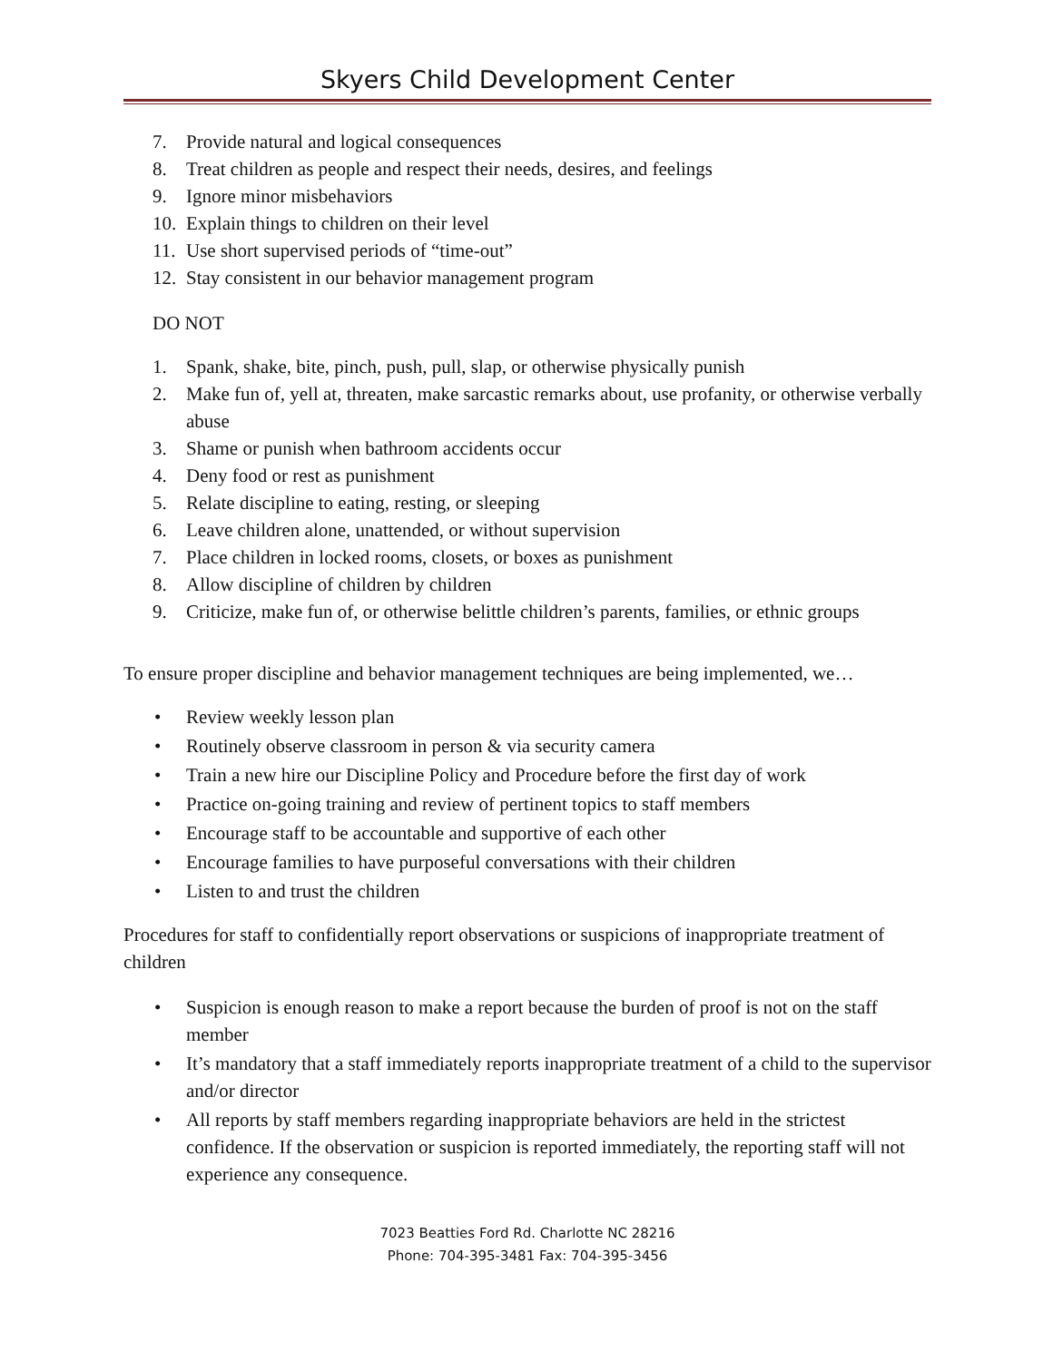Skyers Child Development Center
7. Provide natural and logical consequences
8. Treat children as people and respect their needs, desires, and feelings
9. Ignore minor misbehaviors
10. Explain things to children on their level
11. Use short supervised periods of “time-out”
12. Stay consistent in our behavior management program
DO NOT
1. Spank, shake, bite, pinch, push, pull, slap, or otherwise physically punish
2. Make fun of, yell at, threaten, make sarcastic remarks about, use profanity, or otherwise verbally abuse
3. Shame or punish when bathroom accidents occur
4. Deny food or rest as punishment
5. Relate discipline to eating, resting, or sleeping
6. Leave children alone, unattended, or without supervision
7. Place children in locked rooms, closets, or boxes as punishment
8. Allow discipline of children by children
9. Criticize, make fun of, or otherwise belittle children’s parents, families, or ethnic groups
To ensure proper discipline and behavior management techniques are being implemented, we…
• Review weekly lesson plan
• Routinely observe classroom in person & via security camera
• Train a new hire our Discipline Policy and Procedure before the first day of work
• Practice on-going training and review of pertinent topics to staff members
• Encourage staff to be accountable and supportive of each other
• Encourage families to have purposeful conversations with their children
• Listen to and trust the children
Procedures for staff to confidentially report observations or suspicions of inappropriate treatment of children
• Suspicion is enough reason to make a report because the burden of proof is not on the staff member
• It’s mandatory that a staff immediately reports inappropriate treatment of a child to the supervisor and/or director
• All reports by staff members regarding inappropriate behaviors are held in the strictest confidence. If the observation or suspicion is reported immediately, the reporting staff will not experience any consequence.
7023 Beatties Ford Rd. Charlotte NC 28216
Phone: 704-395-3481 Fax: 704-395-3456